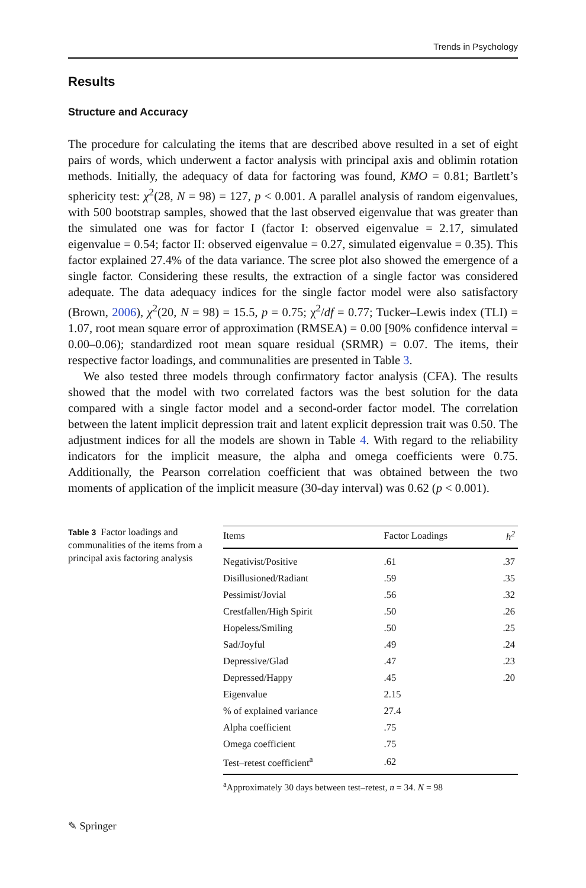Trends in Psychology
Results
Structure and Accuracy
The procedure for calculating the items that are described above resulted in a set of eight pairs of words, which underwent a factor analysis with principal axis and oblimin rotation methods. Initially, the adequacy of data for factoring was found, KMO = 0.81; Bartlett’s sphericity test: χ<sup>2</sup>(28, N = 98) = 127, p < 0.001. A parallel analysis of random eigenvalues, with 500 bootstrap samples, showed that the last observed eigenvalue that was greater than the simulated one was for factor I (factor I: observed eigenvalue = 2.17, simulated eigenvalue = 0.54; factor II: observed eigenvalue = 0.27, simulated eigenvalue = 0.35). This factor explained 27.4% of the data variance. The scree plot also showed the emergence of a single factor. Considering these results, the extraction of a single factor was considered adequate. The data adequacy indices for the single factor model were also satisfactory (Brown, 2006), χ<sup>2</sup>(20, N = 98) = 15.5, p = 0.75; χ<sup>2</sup>/df = 0.77; Tucker–Lewis index (TLI) = 1.07, root mean square error of approximation (RMSEA) = 0.00 [90% confidence interval = 0.00–0.06); standardized root mean square residual (SRMR) = 0.07. The items, their respective factor loadings, and communalities are presented in Table 3.
We also tested three models through confirmatory factor analysis (CFA). The results showed that the model with two correlated factors was the best solution for the data compared with a single factor model and a second-order factor model. The correlation between the latent implicit depression trait and latent explicit depression trait was 0.50. The adjustment indices for all the models are shown in Table 4. With regard to the reliability indicators for the implicit measure, the alpha and omega coefficients were 0.75. Additionally, the Pearson correlation coefficient that was obtained between the two moments of application of the implicit measure (30-day interval) was 0.62 (p < 0.001).
Table 3 Factor loadings and communalities of the items from a principal axis factoring analysis
| Items | Factor Loadings | h<sup>2</sup> |
| --- | --- | --- |
| Negativist/Positive | .61 | .37 |
| Disillusioned/Radiant | .59 | .35 |
| Pessimist/Jovial | .56 | .32 |
| Crestfallen/High Spirit | .50 | .26 |
| Hopeless/Smiling | .50 | .25 |
| Sad/Joyful | .49 | .24 |
| Depressive/Glad | .47 | .23 |
| Depressed/Happy | .45 | .20 |
| Eigenvalue | 2.15 | |
| % of explained variance | 27.4 | |
| Alpha coefficient | .75 | |
| Omega coefficient | .75 | |
| Test–retest coefficient<sup>a</sup> | .62 | |
<sup>a</sup> Approximately 30 days between test–retest, n = 34. N = 98
✎ Springer